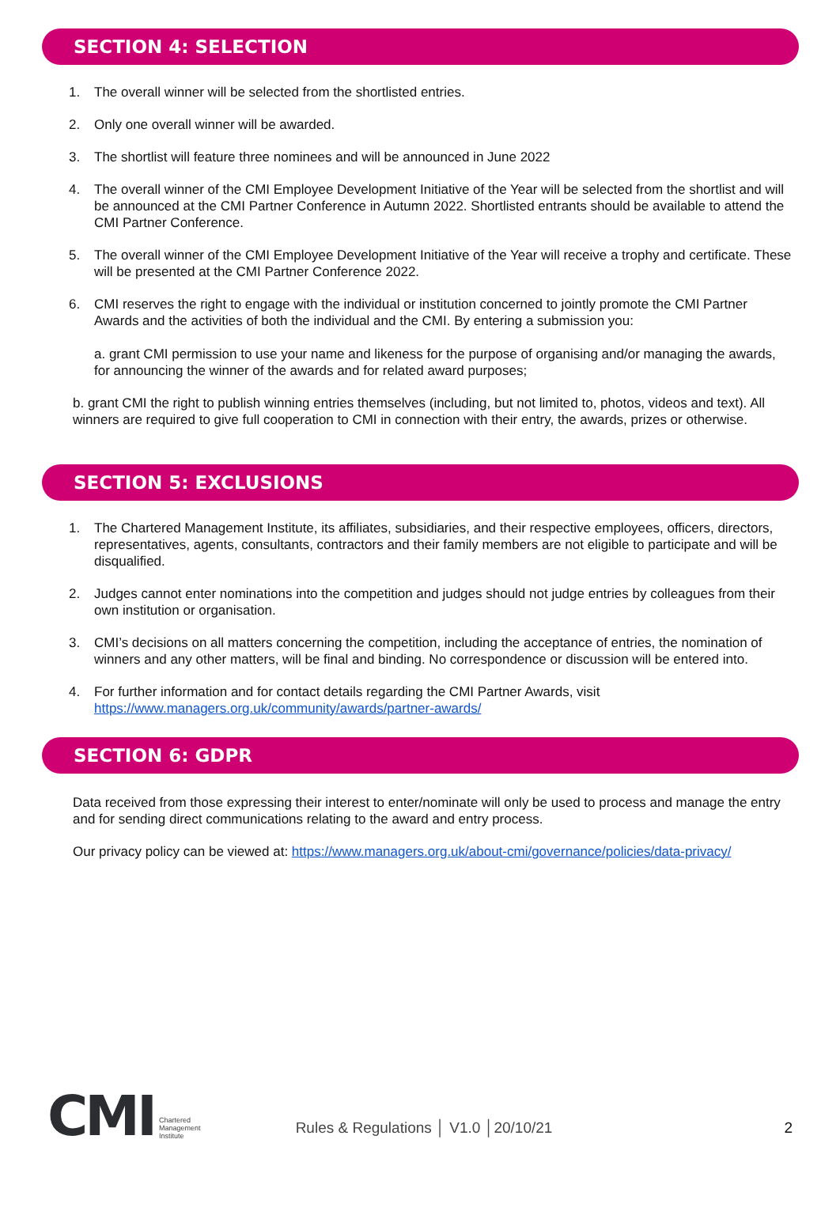SECTION 4: SELECTION
1. The overall winner will be selected from the shortlisted entries.
2. Only one overall winner will be awarded.
3. The shortlist will feature three nominees and will be announced in June 2022
4. The overall winner of the CMI Employee Development Initiative of the Year will be selected from the shortlist and will be announced at the CMI Partner Conference in Autumn 2022. Shortlisted entrants should be available to attend the CMI Partner Conference.
5. The overall winner of the CMI Employee Development Initiative of the Year will receive a trophy and certificate. These will be presented at the CMI Partner Conference 2022.
6. CMI reserves the right to engage with the individual or institution concerned to jointly promote the CMI Partner Awards and the activities of both the individual and the CMI. By entering a submission you:
a. grant CMI permission to use your name and likeness for the purpose of organising and/or managing the awards, for announcing the winner of the awards and for related award purposes;
b. grant CMI the right to publish winning entries themselves (including, but not limited to, photos, videos and text). All winners are required to give full cooperation to CMI in connection with their entry, the awards, prizes or otherwise.
SECTION 5: EXCLUSIONS
1. The Chartered Management Institute, its affiliates, subsidiaries, and their respective employees, officers, directors, representatives, agents, consultants, contractors and their family members are not eligible to participate and will be disqualified.
2. Judges cannot enter nominations into the competition and judges should not judge entries by colleagues from their own institution or organisation.
3. CMI’s decisions on all matters concerning the competition, including the acceptance of entries, the nomination of winners and any other matters, will be final and binding. No correspondence or discussion will be entered into.
4. For further information and for contact details regarding the CMI Partner Awards, visit https://www.managers.org.uk/community/awards/partner-awards/
SECTION 6: GDPR
Data received from those expressing their interest to enter/nominate will only be used to process and manage the entry and for sending direct communications relating to the award and entry process.
Our privacy policy can be viewed at: https://www.managers.org.uk/about-cmi/governance/policies/data-privacy/
CMI Chartered
Management
Institute Rules & Regulations │ V1.0 │20/10/21 2